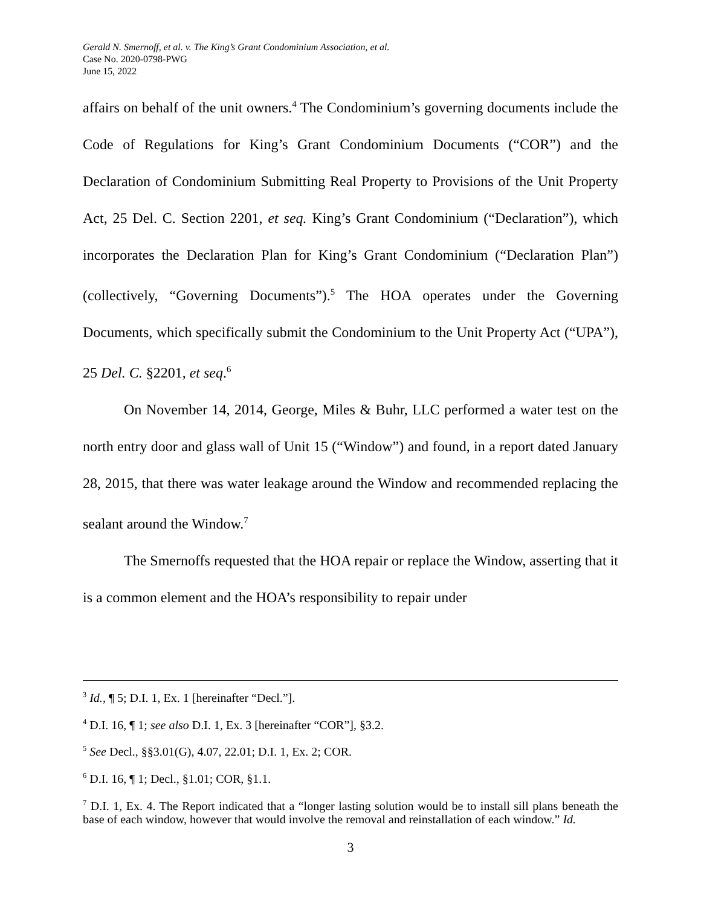Gerald N. Smernoff, et al. v. The King’s Grant Condominium Association, et al.
Case No. 2020-0798-PWG
June 15, 2022
affairs on behalf of the unit owners.<sup>4</sup> The Condominium’s governing documents include the Code of Regulations for King’s Grant Condominium Documents (“COR”) and the Declaration of Condominium Submitting Real Property to Provisions of the Unit Property Act, 25 Del. C. Section 2201, et seq. King’s Grant Condominium (“Declaration”), which incorporates the Declaration Plan for King’s Grant Condominium (“Declaration Plan”) (collectively, “Governing Documents”).<sup>5</sup> The HOA operates under the Governing Documents, which specifically submit the Condominium to the Unit Property Act (“UPA”), 25 Del. C. §2201, et seq.<sup>6</sup>
On November 14, 2014, George, Miles & Buhr, LLC performed a water test on the north entry door and glass wall of Unit 15 (“Window”) and found, in a report dated January 28, 2015, that there was water leakage around the Window and recommended replacing the sealant around the Window.<sup>7</sup>
The Smernoffs requested that the HOA repair or replace the Window, asserting that it is a common element and the HOA’s responsibility to repair under
<sup>3</sup> Id., ¶ 5; D.I. 1, Ex. 1 [hereinafter “Decl.”].
<sup>4</sup> D.I. 16, ¶ 1; see also D.I. 1, Ex. 3 [hereinafter “COR”], §3.2.
<sup>5</sup> See Decl., §§3.01(G), 4.07, 22.01; D.I. 1, Ex. 2; COR.
<sup>6</sup> D.I. 16, ¶ 1; Decl., §1.01; COR, §1.1.
<sup>7</sup> D.I. 1, Ex. 4. The Report indicated that a “longer lasting solution would be to install sill plans beneath the base of each window, however that would involve the removal and reinstallation of each window.” Id.
3